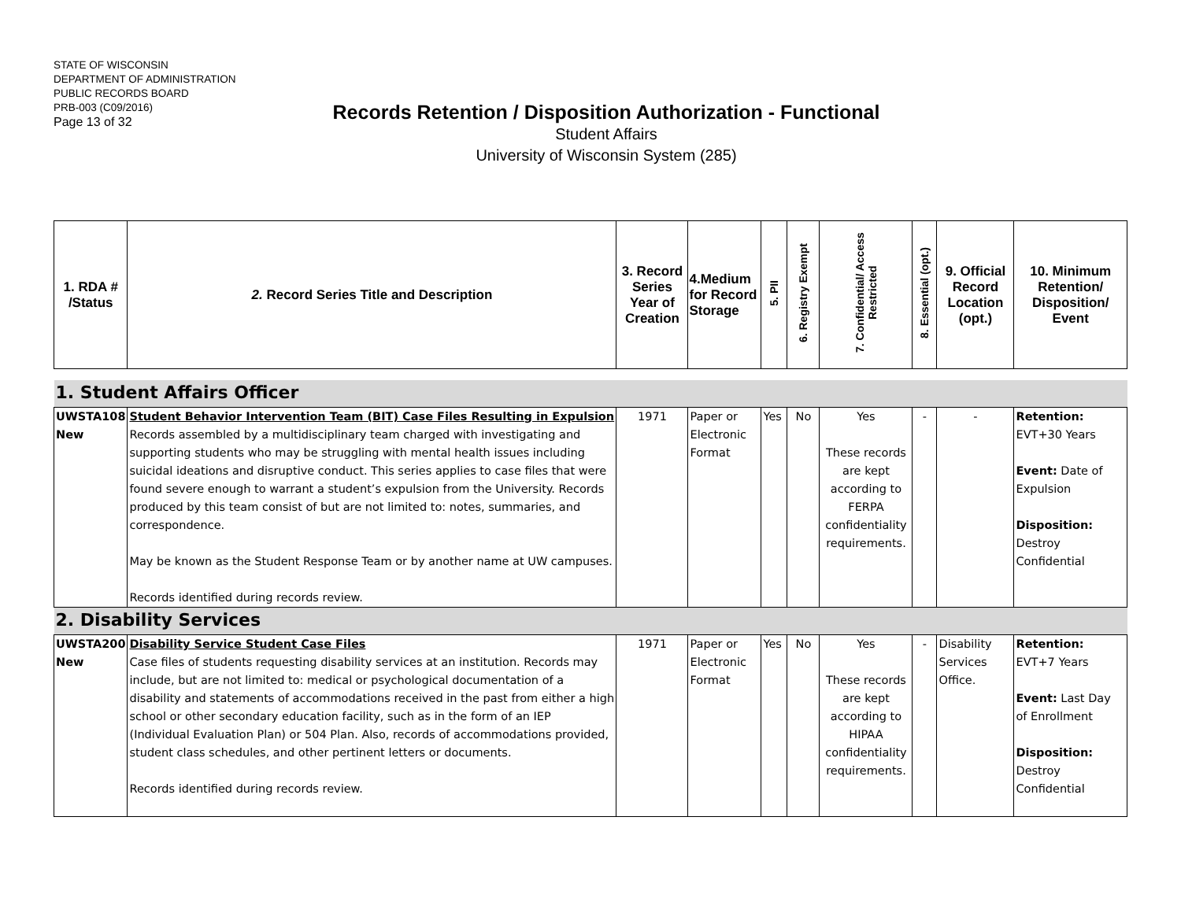STATE OF WISCONSIN
DEPARTMENT OF ADMINISTRATION
PUBLIC RECORDS BOARD
PRB-003 (C09/2016)
Page 13 of 32
Records Retention / Disposition Authorization - Functional
Student Affairs
University of Wisconsin System (285)
| 1. RDA # /Status | 2. Record Series Title and Description | 3. Record Series Year of Creation | 4.Medium for Record Storage | 5. PII | 6. Registry Exempt | 7. Confidential/ Access Restricted | 8. Essential (opt.) | 9. Official Record Location (opt.) | 10. Minimum Retention/ Disposition/ Event |
| --- | --- | --- | --- | --- | --- | --- | --- | --- | --- |
| 1. Student Affairs Officer | | | | | | | | | |
| UWSTA108 New | Student Behavior Intervention Team (BIT) Case Files Resulting in Expulsion Records assembled by a multidisciplinary team charged with investigating and supporting students who may be struggling with mental health issues including suicidal ideations and disruptive conduct. This series applies to case files that were found severe enough to warrant a student’s expulsion from the University. Records produced by this team consist of but are not limited to: notes, summaries, and correspondence. May be known as the Student Response Team or by another name at UW campuses. Records identified during records review. | 1971 | Paper or Electronic Format | Yes | No | Yes These records are kept according to FERPA confidentiality requirements. | - | - | Retention: EVT+30 Years Event: Date of Expulsion Disposition: Destroy Confidential |
| 2. Disability Services | | | | | | | | | |
| UWSTA200 New | Disability Service Student Case Files Case files of students requesting disability services at an institution. Records may include, but are not limited to: medical or psychological documentation of a disability and statements of accommodations received in the past from either a high school or other secondary education facility, such as in the form of an IEP (Individual Evaluation Plan) or 504 Plan. Also, records of accommodations provided, student class schedules, and other pertinent letters or documents. Records identified during records review. | 1971 | Paper or Electronic Format | Yes | No | Yes These records are kept according to HIPAA confidentiality requirements. | - | Disability Services Office. | Retention: EVT+7 Years Event: Last Day of Enrollment Disposition: Destroy Confidential |